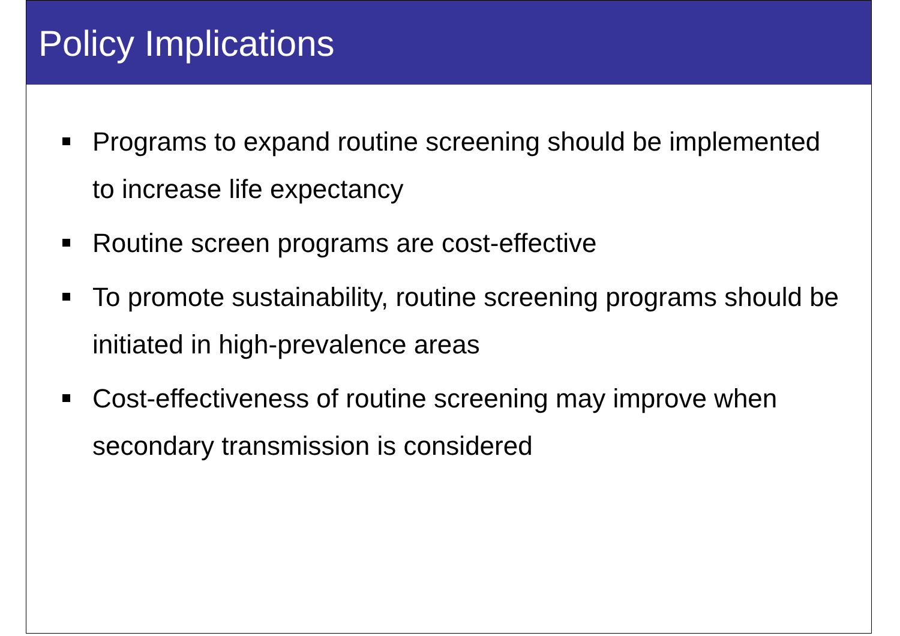Policy Implications
Programs to expand routine screening should be implemented to increase life expectancy
Routine screen programs are cost-effective
To promote sustainability, routine screening programs should be initiated in high-prevalence areas
Cost-effectiveness of routine screening may improve when secondary transmission is considered